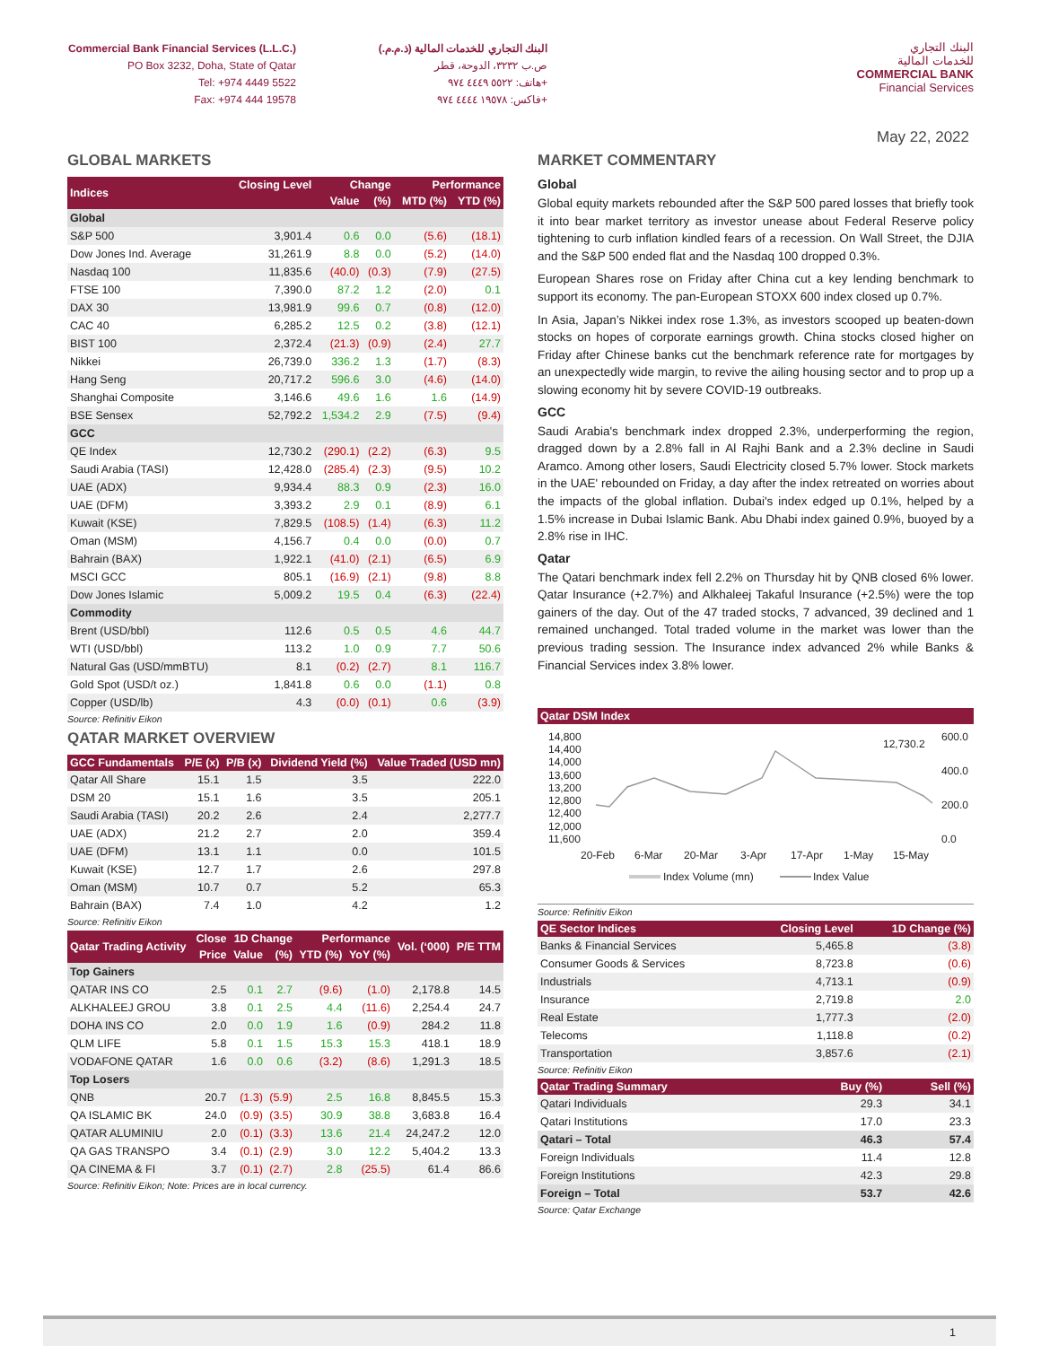Commercial Bank Financial Services (L.L.C.)
PO Box 3232, Doha, State of Qatar
Tel: +974 4449 5522
Fax: +974 444 19578
البنك التجاري للخدمات المالية (ذ.م.م.)
ص.ب ٣٢٣٢، الدوحة، قطر
هاتف: ٥٥٢٢ ٤٤٤٩ ٩٧٤+
فاكس: ١٩٥٧٨ ٤٤٤٤ ٩٧٤+
البنك التجاري
للخدمات المالية
COMMERCIAL BANK
Financial Services
May 22, 2022
GLOBAL MARKETS
| Indices | Closing Level | Change | | Performance | |
| --- | --- | --- | --- | --- | --- |
| | | Value | (%) | MTD (%) | YTD (%) |
| Global | | | | | |
| S&P 500 | 3,901.4 | 0.6 | 0.0 | (5.6) | (18.1) |
| Dow Jones Ind. Average | 31,261.9 | 8.8 | 0.0 | (5.2) | (14.0) |
| Nasdaq 100 | 11,835.6 | (40.0) | (0.3) | (7.9) | (27.5) |
| FTSE 100 | 7,390.0 | 87.2 | 1.2 | (2.0) | 0.1 |
| DAX 30 | 13,981.9 | 99.6 | 0.7 | (0.8) | (12.0) |
| CAC 40 | 6,285.2 | 12.5 | 0.2 | (3.8) | (12.1) |
| BIST 100 | 2,372.4 | (21.3) | (0.9) | (2.4) | 27.7 |
| Nikkei | 26,739.0 | 336.2 | 1.3 | (1.7) | (8.3) |
| Hang Seng | 20,717.2 | 596.6 | 3.0 | (4.6) | (14.0) |
| Shanghai Composite | 3,146.6 | 49.6 | 1.6 | 1.6 | (14.9) |
| BSE Sensex | 52,792.2 | 1,534.2 | 2.9 | (7.5) | (9.4) |
| GCC | | | | | |
| QE Index | 12,730.2 | (290.1) | (2.2) | (6.3) | 9.5 |
| Saudi Arabia (TASI) | 12,428.0 | (285.4) | (2.3) | (9.5) | 10.2 |
| UAE (ADX) | 9,934.4 | 88.3 | 0.9 | (2.3) | 16.0 |
| UAE (DFM) | 3,393.2 | 2.9 | 0.1 | (8.9) | 6.1 |
| Kuwait (KSE) | 7,829.5 | (108.5) | (1.4) | (6.3) | 11.2 |
| Oman (MSM) | 4,156.7 | 0.4 | 0.0 | (0.0) | 0.7 |
| Bahrain (BAX) | 1,922.1 | (41.0) | (2.1) | (6.5) | 6.9 |
| MSCI GCC | 805.1 | (16.9) | (2.1) | (9.8) | 8.8 |
| Dow Jones Islamic | 5,009.2 | 19.5 | 0.4 | (6.3) | (22.4) |
| Commodity | | | | | |
| Brent (USD/bbl) | 112.6 | 0.5 | 0.5 | 4.6 | 44.7 |
| WTI (USD/bbl) | 113.2 | 1.0 | 0.9 | 7.7 | 50.6 |
| Natural Gas (USD/mmBTU) | 8.1 | (0.2) | (2.7) | 8.1 | 116.7 |
| Gold Spot (USD/t oz.) | 1,841.8 | 0.6 | 0.0 | (1.1) | 0.8 |
| Copper (USD/lb) | 4.3 | (0.0) | (0.1) | 0.6 | (3.9) |
Source: Refinitiv Eikon
QATAR MARKET OVERVIEW
| GCC Fundamentals | P/E (x) | P/B (x) | Dividend Yield (%) | Value Traded (USD mn) |
| --- | --- | --- | --- | --- |
| Qatar All Share | 15.1 | 1.5 | 3.5 | 222.0 |
| DSM 20 | 15.1 | 1.6 | 3.5 | 205.1 |
| Saudi Arabia (TASI) | 20.2 | 2.6 | 2.4 | 2,277.7 |
| UAE (ADX) | 21.2 | 2.7 | 2.0 | 359.4 |
| UAE (DFM) | 13.1 | 1.1 | 0.0 | 101.5 |
| Kuwait (KSE) | 12.7 | 1.7 | 2.6 | 297.8 |
| Oman (MSM) | 10.7 | 0.7 | 5.2 | 65.3 |
| Bahrain (BAX) | 7.4 | 1.0 | 4.2 | 1.2 |
Source: Refinitiv Eikon
| Qatar Trading Activity | Close | 1D Change | | Performance | | Vol. (‘000) | P/E TTM |
| --- | --- | --- | --- | --- | --- | --- | --- |
| | Price | Value | (%) | YTD (%) | YoY (%) | | |
| Top Gainers | | | | | | | |
| QATAR INS CO | 2.5 | 0.1 | 2.7 | (9.6) | (1.0) | 2,178.8 | 14.5 |
| ALKHALEEJ GROU | 3.8 | 0.1 | 2.5 | 4.4 | (11.6) | 2,254.4 | 24.7 |
| DOHA INS CO | 2.0 | 0.0 | 1.9 | 1.6 | (0.9) | 284.2 | 11.8 |
| QLM LIFE | 5.8 | 0.1 | 1.5 | 15.3 | 15.3 | 418.1 | 18.9 |
| VODAFONE QATAR | 1.6 | 0.0 | 0.6 | (3.2) | (8.6) | 1,291.3 | 18.5 |
| Top Losers | | | | | | | |
| QNB | 20.7 | (1.3) | (5.9) | 2.5 | 16.8 | 8,845.5 | 15.3 |
| QA ISLAMIC BK | 24.0 | (0.9) | (3.5) | 30.9 | 38.8 | 3,683.8 | 16.4 |
| QATAR ALUMINIU | 2.0 | (0.1) | (3.3) | 13.6 | 21.4 | 24,247.2 | 12.0 |
| QA GAS TRANSPO | 3.4 | (0.1) | (2.9) | 3.0 | 12.2 | 5,404.2 | 13.3 |
| QA CINEMA & FI | 3.7 | (0.1) | (2.7) | 2.8 | (25.5) | 61.4 | 86.6 |
Source: Refinitiv Eikon; Note: Prices are in local currency.
MARKET COMMENTARY
Global
Global equity markets rebounded after the S&P 500 pared losses that briefly took it into bear market territory as investor unease about Federal Reserve policy tightening to curb inflation kindled fears of a recession. On Wall Street, the DJIA and the S&P 500 ended flat and the Nasdaq 100 dropped 0.3%.
European Shares rose on Friday after China cut a key lending benchmark to support its economy. The pan-European STOXX 600 index closed up 0.7%.
In Asia, Japan’s Nikkei index rose 1.3%, as investors scooped up beaten-down stocks on hopes of corporate earnings growth. China stocks closed higher on Friday after Chinese banks cut the benchmark reference rate for mortgages by an unexpectedly wide margin, to revive the ailing housing sector and to prop up a slowing economy hit by severe COVID-19 outbreaks.
GCC
Saudi Arabia's benchmark index dropped 2.3%, underperforming the region, dragged down by a 2.8% fall in Al Rajhi Bank and a 2.3% decline in Saudi Aramco. Among other losers, Saudi Electricity closed 5.7% lower. Stock markets in the UAE' rebounded on Friday, a day after the index retreated on worries about the impacts of the global inflation. Dubai's index edged up 0.1%, helped by a 1.5% increase in Dubai Islamic Bank. Abu Dhabi index gained 0.9%, buoyed by a 2.8% rise in IHC.
Qatar
The Qatari benchmark index fell 2.2% on Thursday hit by QNB closed 6% lower. Qatar Insurance (+2.7%) and Alkhaleej Takaful Insurance (+2.5%) were the top gainers of the day. Out of the 47 traded stocks, 7 advanced, 39 declined and 1 remained unchanged. Total traded volume in the market was lower than the previous trading session. The Insurance index advanced 2% while Banks & Financial Services index 3.8% lower.
| Qatar DSM Index |
| --- |
14,800
14,400
14,000
13,600
13,200
12,800
12,400
12,000
11,600
600.0
400.0
200.0
0.0
12,730.2
20-Feb
6-Mar
20-Mar
3-Apr
17-Apr
1-May
15-May
Index Volume (mn)
Index Value
Source: Refinitiv Eikon
| QE Sector Indices | Closing Level | 1D Change (%) |
| --- | --- | --- |
| Banks & Financial Services | 5,465.8 | (3.8) |
| Consumer Goods & Services | 8,723.8 | (0.6) |
| Industrials | 4,713.1 | (0.9) |
| Insurance | 2,719.8 | 2.0 |
| Real Estate | 1,777.3 | (2.0) |
| Telecoms | 1,118.8 | (0.2) |
| Transportation | 3,857.6 | (2.1) |
Source: Refinitiv Eikon
| Qatar Trading Summary | Buy (%) | Sell (%) |
| --- | --- | --- |
| Qatari Individuals | 29.3 | 34.1 |
| Qatari Institutions | 17.0 | 23.3 |
| Qatari – Total | 46.3 | 57.4 |
| Foreign Individuals | 11.4 | 12.8 |
| Foreign Institutions | 42.3 | 29.8 |
| Foreign – Total | 53.7 | 42.6 |
Source: Qatar Exchange
1